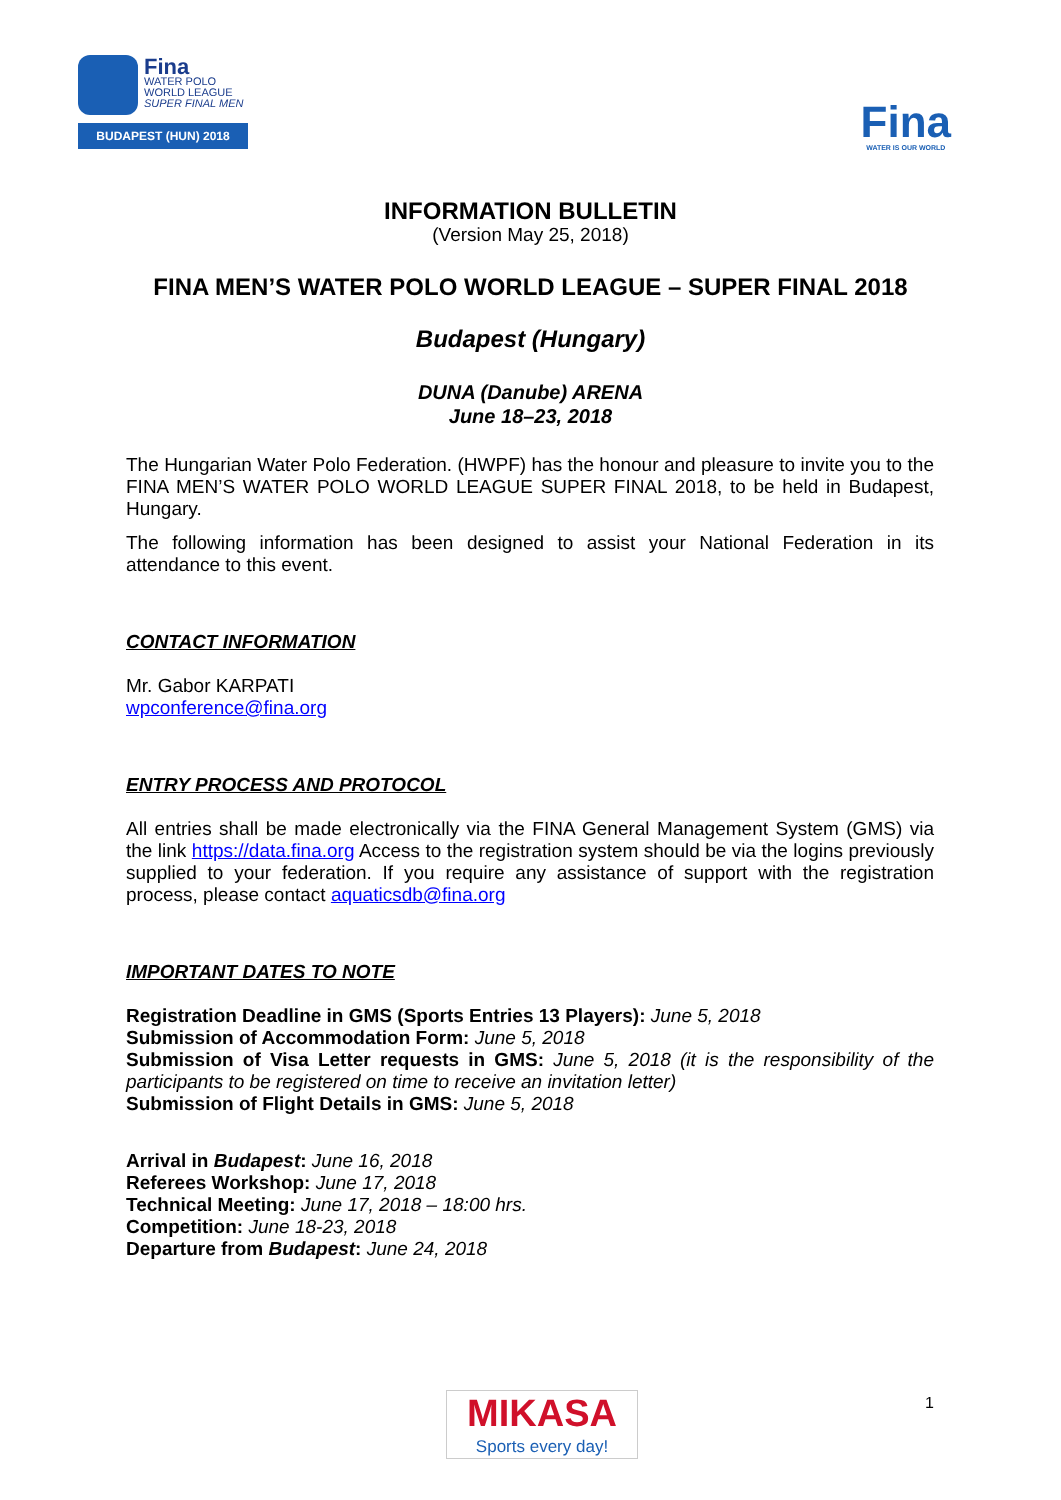Fina
WATER POLO
WORLD LEAGUE
SUPER FINAL MEN
BUDAPEST (HUN) 2018
Fina
WATER IS OUR WORLD
INFORMATION BULLETIN
(Version May 25, 2018)
FINA MEN’S WATER POLO WORLD LEAGUE – SUPER FINAL 2018
Budapest (Hungary)
DUNA (Danube) ARENA
June 18–23, 2018
The Hungarian Water Polo Federation. (HWPF) has the honour and pleasure to invite you to the FINA MEN’S WATER POLO WORLD LEAGUE SUPER FINAL 2018, to be held in Budapest, Hungary.
The following information has been designed to assist your National Federation in its attendance to this event.
CONTACT INFORMATION
Mr. Gabor KARPATI
wpconference@fina.org
ENTRY PROCESS AND PROTOCOL
All entries shall be made electronically via the FINA General Management System (GMS) via the link https://data.fina.org Access to the registration system should be via the logins previously supplied to your federation. If you require any assistance of support with the registration process, please contact aquaticsdb@fina.org
IMPORTANT DATES TO NOTE
Registration Deadline in GMS (Sports Entries 13 Players): June 5, 2018
Submission of Accommodation Form: June 5, 2018
Submission of Visa Letter requests in GMS: June 5, 2018 (it is the responsibility of the participants to be registered on time to receive an invitation letter)
Submission of Flight Details in GMS: June 5, 2018
Arrival in Budapest: June 16, 2018
Referees Workshop: June 17, 2018
Technical Meeting: June 17, 2018 – 18:00 hrs.
Competition: June 18-23, 2018
Departure from Budapest: June 24, 2018
MIKASA
Sports every day!
1